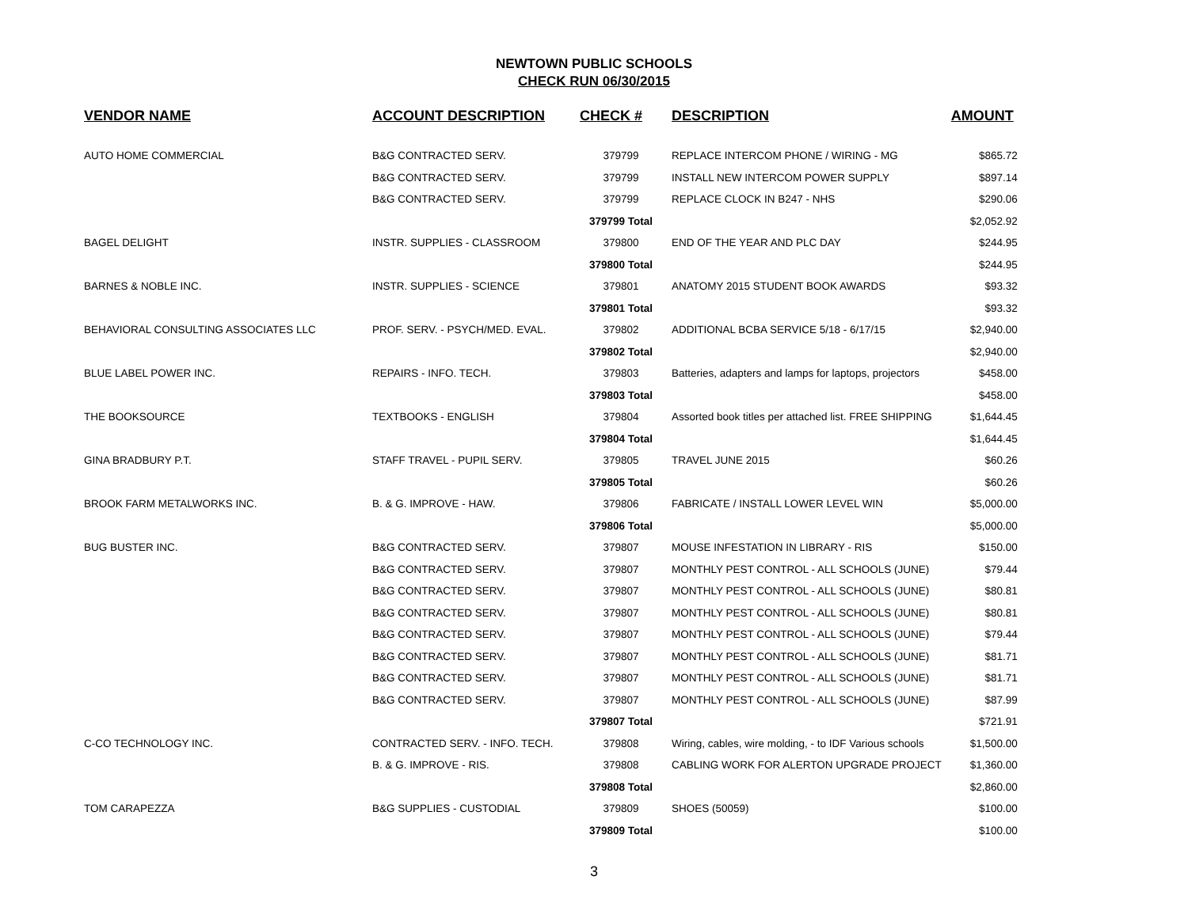NEWTOWN PUBLIC SCHOOLS
CHECK RUN 06/30/2015
| VENDOR NAME | ACCOUNT DESCRIPTION | CHECK # | DESCRIPTION | AMOUNT |
| --- | --- | --- | --- | --- |
| AUTO HOME COMMERCIAL | B&G CONTRACTED SERV. | 379799 | REPLACE INTERCOM PHONE / WIRING - MG | $865.72 |
| | B&G CONTRACTED SERV. | 379799 | INSTALL NEW INTERCOM POWER SUPPLY | $897.14 |
| | B&G CONTRACTED SERV. | 379799 | REPLACE CLOCK IN B247 - NHS | $290.06 |
| | | 379799 Total | | $2,052.92 |
| BAGEL DELIGHT | INSTR. SUPPLIES - CLASSROOM | 379800 | END OF THE YEAR AND PLC DAY | $244.95 |
| | | 379800 Total | | $244.95 |
| BARNES & NOBLE INC. | INSTR. SUPPLIES - SCIENCE | 379801 | ANATOMY 2015 STUDENT BOOK AWARDS | $93.32 |
| | | 379801 Total | | $93.32 |
| BEHAVIORAL CONSULTING ASSOCIATES LLC | PROF. SERV. - PSYCH/MED. EVAL. | 379802 | ADDITIONAL BCBA SERVICE 5/18 - 6/17/15 | $2,940.00 |
| | | 379802 Total | | $2,940.00 |
| BLUE LABEL POWER INC. | REPAIRS - INFO. TECH. | 379803 | Batteries, adapters and lamps for laptops, projectors | $458.00 |
| | | 379803 Total | | $458.00 |
| THE BOOKSOURCE | TEXTBOOKS - ENGLISH | 379804 | Assorted book titles per attached list. FREE SHIPPING | $1,644.45 |
| | | 379804 Total | | $1,644.45 |
| GINA BRADBURY P.T. | STAFF TRAVEL - PUPIL SERV. | 379805 | TRAVEL JUNE 2015 | $60.26 |
| | | 379805 Total | | $60.26 |
| BROOK FARM METALWORKS INC. | B. & G. IMPROVE - HAW. | 379806 | FABRICATE / INSTALL LOWER LEVEL WIN | $5,000.00 |
| | | 379806 Total | | $5,000.00 |
| BUG BUSTER INC. | B&G CONTRACTED SERV. | 379807 | MOUSE INFESTATION IN LIBRARY - RIS | $150.00 |
| | B&G CONTRACTED SERV. | 379807 | MONTHLY PEST CONTROL - ALL SCHOOLS (JUNE) | $79.44 |
| | B&G CONTRACTED SERV. | 379807 | MONTHLY PEST CONTROL - ALL SCHOOLS (JUNE) | $80.81 |
| | B&G CONTRACTED SERV. | 379807 | MONTHLY PEST CONTROL - ALL SCHOOLS (JUNE) | $80.81 |
| | B&G CONTRACTED SERV. | 379807 | MONTHLY PEST CONTROL - ALL SCHOOLS (JUNE) | $79.44 |
| | B&G CONTRACTED SERV. | 379807 | MONTHLY PEST CONTROL - ALL SCHOOLS (JUNE) | $81.71 |
| | B&G CONTRACTED SERV. | 379807 | MONTHLY PEST CONTROL - ALL SCHOOLS (JUNE) | $81.71 |
| | B&G CONTRACTED SERV. | 379807 | MONTHLY PEST CONTROL - ALL SCHOOLS (JUNE) | $87.99 |
| | | 379807 Total | | $721.91 |
| C-CO TECHNOLOGY INC. | CONTRACTED SERV. - INFO. TECH. | 379808 | Wiring, cables, wire molding, - to IDF Various schools | $1,500.00 |
| | B. & G. IMPROVE - RIS. | 379808 | CABLING WORK FOR ALERTON UPGRADE PROJECT | $1,360.00 |
| | | 379808 Total | | $2,860.00 |
| TOM CARAPEZZA | B&G SUPPLIES - CUSTODIAL | 379809 | SHOES (50059) | $100.00 |
| | | 379809 Total | | $100.00 |
3